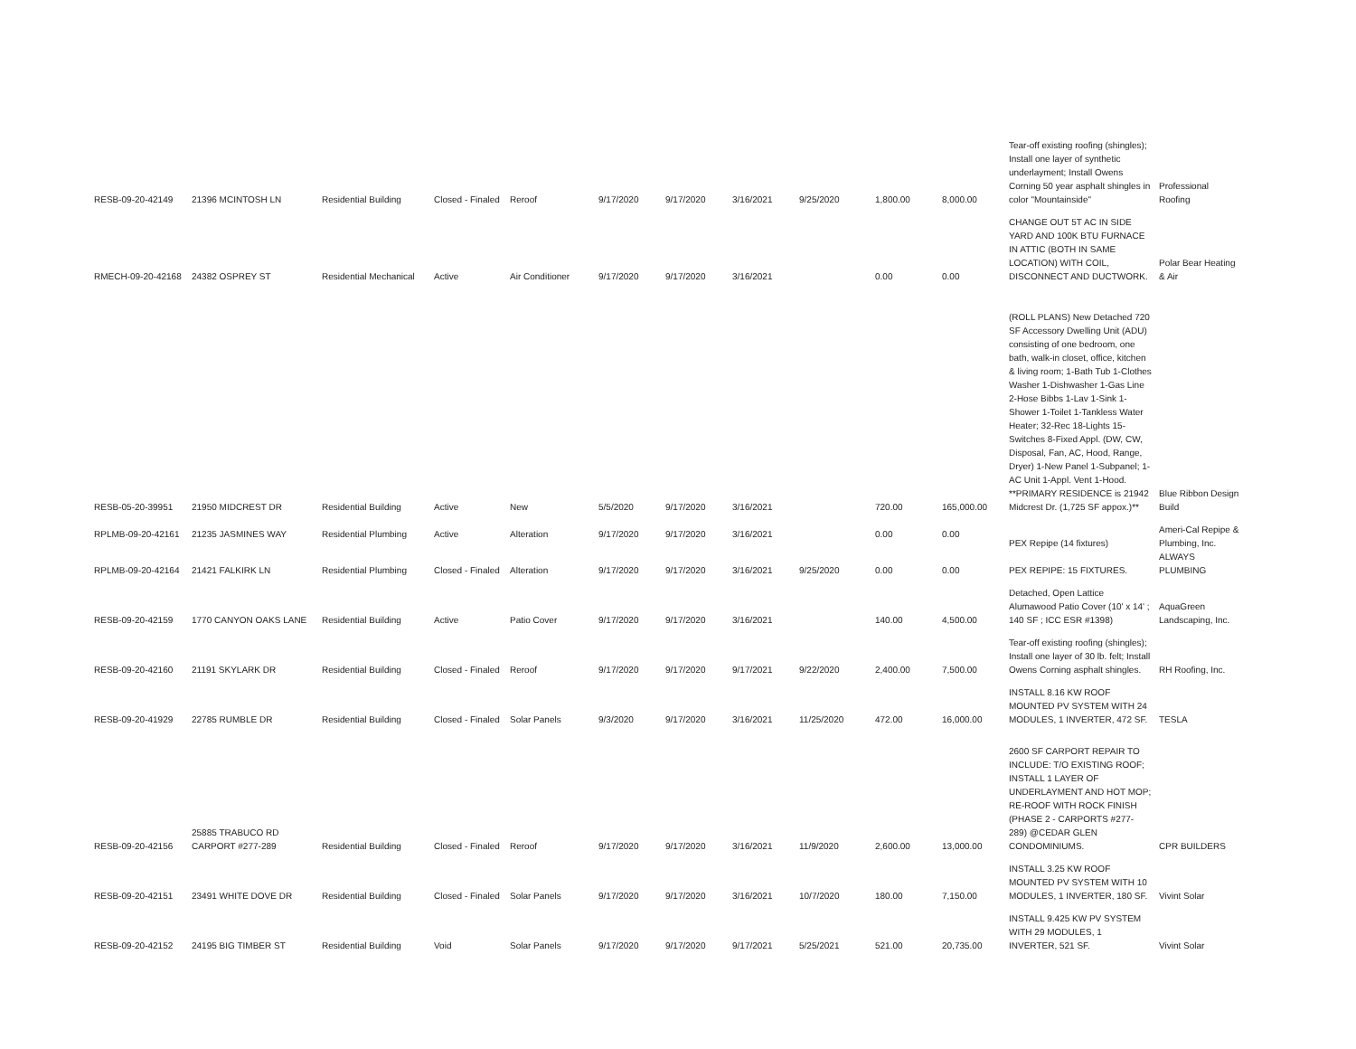| RESB-09-20-42149 | 21396 MCINTOSH LN | Residential Building | Closed - Finaled | Reroof | 9/17/2020 | 9/17/2020 | 3/16/2021 | 9/25/2020 | 1,800.00 | 8,000.00 | Tear-off existing roofing (shingles); Install one layer of synthetic underlayment; Install Owens Corning 50 year asphalt shingles in color "Mountainside" | Professional Roofing |
| RMECH-09-20-42168 | 24382 OSPREY ST | Residential Mechanical | Active | Air Conditioner | 9/17/2020 | 9/17/2020 | 3/16/2021 | | 0.00 | 0.00 | CHANGE OUT 5T AC IN SIDE YARD AND 100K BTU FURNACE IN ATTIC (BOTH IN SAME LOCATION) WITH COIL, DISCONNECT AND DUCTWORK. | Polar Bear Heating & Air |
| RESB-05-20-39951 | 21950 MIDCREST DR | Residential Building | Active | New | 5/5/2020 | 9/17/2020 | 3/16/2021 | | 720.00 | 165,000.00 | (ROLL PLANS) New Detached 720 SF Accessory Dwelling Unit (ADU) consisting of one bedroom, one bath, walk-in closet, office, kitchen & living room; 1-Bath Tub 1-Clothes Washer 1-Dishwasher 1-Gas Line 2-Hose Bibbs 1-Lav 1-Sink 1-Shower 1-Toilet 1-Tankless Water Heater; 32-Rec 18-Lights 15-Switches 8-Fixed Appl. (DW, CW, Disposal, Fan, AC, Hood, Range, Dryer) 1-New Panel 1-Subpanel; 1-AC Unit 1-Appl. Vent 1-Hood. **PRIMARY RESIDENCE is 21942 Midcrest Dr. (1,725 SF appox.)** | Blue Ribbon Design Build |
| RPLMB-09-20-42161 | 21235 JASMINES WAY | Residential Plumbing | Active | Alteration | 9/17/2020 | 9/17/2020 | 3/16/2021 | | 0.00 | 0.00 | PEX Repipe (14 fixtures) | Ameri-Cal Repipe & Plumbing, Inc. |
| RPLMB-09-20-42164 | 21421 FALKIRK LN | Residential Plumbing | Closed - Finaled | Alteration | 9/17/2020 | 9/17/2020 | 3/16/2021 | 9/25/2020 | 0.00 | 0.00 | PEX REPIPE: 15 FIXTURES. | ALWAYS PLUMBING |
| RESB-09-20-42159 | 1770 CANYON OAKS LANE | Residential Building | Active | Patio Cover | 9/17/2020 | 9/17/2020 | 3/16/2021 | | 140.00 | 4,500.00 | Detached, Open Lattice Alumawood Patio Cover (10' x 14' ; 140 SF ; ICC ESR #1398) | AquaGreen Landscaping, Inc. |
| RESB-09-20-42160 | 21191 SKYLARK DR | Residential Building | Closed - Finaled | Reroof | 9/17/2020 | 9/17/2020 | 9/17/2021 | 9/22/2020 | 2,400.00 | 7,500.00 | Tear-off existing roofing (shingles); Install one layer of 30 lb. felt; Install Owens Corning asphalt shingles. | RH Roofing, Inc. |
| RESB-09-20-41929 | 22785 RUMBLE DR | Residential Building | Closed - Finaled | Solar Panels | 9/3/2020 | 9/17/2020 | 3/16/2021 | 11/25/2020 | 472.00 | 16,000.00 | INSTALL 8.16 KW ROOF MOUNTED PV SYSTEM WITH 24 MODULES, 1 INVERTER, 472 SF. | TESLA |
| RESB-09-20-42156 | 25885 TRABUCO RD CARPORT #277-289 | Residential Building | Closed - Finaled | Reroof | 9/17/2020 | 9/17/2020 | 3/16/2021 | 11/9/2020 | 2,600.00 | 13,000.00 | 2600 SF CARPORT REPAIR TO INCLUDE: T/O EXISTING ROOF; INSTALL 1 LAYER OF UNDERLAYMENT AND HOT MOP; RE-ROOF WITH ROCK FINISH (PHASE 2 - CARPORTS #277-289) @CEDAR GLEN CONDOMINIUMS. | CPR BUILDERS |
| RESB-09-20-42151 | 23491 WHITE DOVE DR | Residential Building | Closed - Finaled | Solar Panels | 9/17/2020 | 9/17/2020 | 3/16/2021 | 10/7/2020 | 180.00 | 7,150.00 | INSTALL 3.25 KW ROOF MOUNTED PV SYSTEM WITH 10 MODULES, 1 INVERTER, 180 SF. | Vivint Solar |
| RESB-09-20-42152 | 24195 BIG TIMBER ST | Residential Building | Void | Solar Panels | 9/17/2020 | 9/17/2020 | 9/17/2021 | 5/25/2021 | 521.00 | 20,735.00 | INSTALL 9.425 KW PV SYSTEM WITH 29 MODULES, 1 INVERTER, 521 SF. | Vivint Solar |